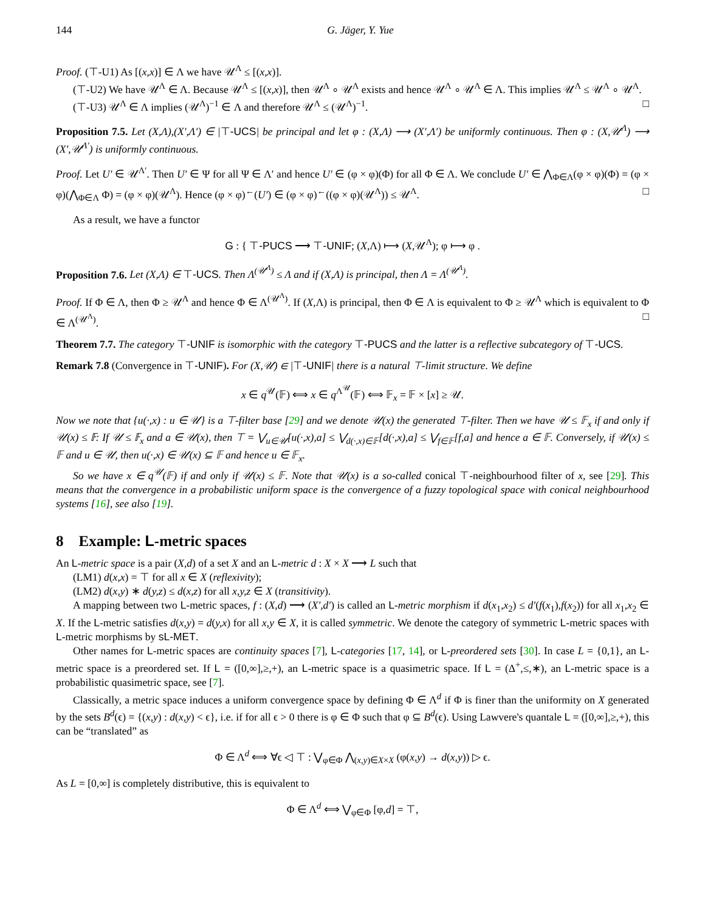144 G. Jäger, Y. Yue
Proof. (⊤-U1) As [(x,x)] ∈ Λ we have 𝒰<sup>Λ</sup> ≤ [(x,x)].
(⊤-U2) We have 𝒰<sup>Λ</sup> ∈ Λ. Because 𝒰<sup>Λ</sup> ≤ [(x,x)], then 𝒰<sup>Λ</sup> ∘ 𝒰<sup>Λ</sup> exists and hence 𝒰<sup>Λ</sup> ∘ 𝒰<sup>Λ</sup> ∈ Λ. This implies 𝒰<sup>Λ</sup> ≤ 𝒰<sup>Λ</sup> ∘ 𝒰<sup>Λ</sup>.
(⊤-U3) 𝒰<sup>Λ</sup> ∈ Λ implies (𝒰<sup>Λ</sup>)<sup>−1</sup> ∈ Λ and therefore 𝒰<sup>Λ</sup> ≤ (𝒰<sup>Λ</sup>)<sup>−1</sup>. □
Proposition 7.5. Let (X,Λ),(X′,Λ′) ∈ |⊤-UCS| be principal and let φ : (X,Λ) ⟶ (X′,Λ′) be uniformly continuous. Then φ : (X,𝒰<sup>Λ</sup>) ⟶ (X′,𝒰<sup>Λ′</sup>) is uniformly continuous.
Proof. Let U′ ∈ 𝒰<sup>Λ′</sup>. Then U′ ∈ Ψ for all Ψ ∈ Λ′ and hence U′ ∈ (φ × φ)(Φ) for all Φ ∈ Λ. We conclude U′ ∈ ⋀<sub>Φ∈Λ</sub>(φ × φ)(Φ) = (φ × φ)(⋀<sub>Φ∈Λ</sub> Φ) = (φ × φ)(𝒰<sup>Λ</sup>). Hence (φ × φ)<sup>←</sup>(U′) ∈ (φ × φ)<sup>←</sup>((φ × φ)(𝒰<sup>Λ</sup>)) ≤ 𝒰<sup>Λ</sup>. □
As a result, we have a functor
G : { ⊤-PUCS ⟶ ⊤-UNIF; (X,Λ) ⟼ (X,𝒰<sup>Λ</sup>); φ ⟼ φ .
Proposition 7.6. Let (X,Λ) ∈ ⊤-UCS. Then Λ<sup>(𝒰<sup>Λ</sup>)</sup> ≤ Λ and if (X,Λ) is principal, then Λ = Λ<sup>(𝒰<sup>Λ</sup>)</sup>.
Proof. If Φ ∈ Λ, then Φ ≥ 𝒰<sup>Λ</sup> and hence Φ ∈ Λ<sup>(𝒰<sup>Λ</sup>)</sup>. If (X,Λ) is principal, then Φ ∈ Λ is equivalent to Φ ≥ 𝒰<sup>Λ</sup> which is equivalent to Φ ∈ Λ<sup>(𝒰<sup>Λ</sup>)</sup>. □
Theorem 7.7. The category ⊤-UNIF is isomorphic with the category ⊤-PUCS and the latter is a reflective subcategory of ⊤-UCS.
Remark 7.8 (Convergence in ⊤-UNIF). For (X,𝒰) ∈ |⊤-UNIF| there is a natural ⊤-limit structure. We define
x ∈ q<sup>𝒰</sup>(𝔽) ⟺ x ∈ q<sup>Λ<sup>𝒰</sup></sup>(𝔽) ⟺ 𝔽<sub>x</sub> = 𝔽 × [x] ≥ 𝒰.
Now we note that {u(·,x) : u ∈ 𝒰} is a ⊤-filter base [29] and we denote 𝒰(x) the generated ⊤-filter. Then we have 𝒰 ≤ 𝔽<sub>x</sub> if and only if 𝒰(x) ≤ 𝔽: If 𝒰 ≤ 𝔽<sub>x</sub> and a ∈ 𝒰(x), then ⊤ = ⋁<sub>u∈𝒰</sub>[u(·,x),a] ≤ ⋁<sub>d(·,x)∈𝔽</sub>[d(·,x),a] ≤ ⋁<sub>f∈𝔽</sub>[f,a] and hence a ∈ 𝔽. Conversely, if 𝒰(x) ≤ 𝔽 and u ∈ 𝒰, then u(·,x) ∈ 𝒰(x) ⊆ 𝔽 and hence u ∈ 𝔽<sub>x</sub>.
So we have x ∈ q<sup>𝒰</sup>(𝔽) if and only if 𝒰(x) ≤ 𝔽. Note that 𝒰(x) is a so-called conical ⊤-neighbourhood filter of x, see [29]. This means that the convergence in a probabilistic uniform space is the convergence of a fuzzy topological space with conical neighbourhood systems [16], see also [19].
8 Example: L-metric spaces
An L-metric space is a pair (X,d) of a set X and an L-metric d : X × X ⟶ L such that
(LM1) d(x,x) = ⊤ for all x ∈ X (reflexivity);
(LM2) d(x,y) ∗ d(y,z) ≤ d(x,z) for all x,y,z ∈ X (transitivity).
A mapping between two L-metric spaces, f : (X,d) ⟶ (X′,d′) is called an L-metric morphism if d(x<sub>1</sub>,x<sub>2</sub>) ≤ d′(f(x<sub>1</sub>),f(x<sub>2</sub>)) for all x<sub>1</sub>,x<sub>2</sub> ∈ X. If the L-metric satisfies d(x,y) = d(y,x) for all x,y ∈ X, it is called symmetric. We denote the category of symmetric L-metric spaces with L-metric morphisms by sL-MET.
Other names for L-metric spaces are continuity spaces [7], L-categories [17, 14], or L-preordered sets [30]. In case L = {0,1}, an L-metric space is a preordered set. If L = ([0,∞],≥,+), an L-metric space is a quasimetric space. If L = (Δ<sup>+</sup>,≤,∗), an L-metric space is a probabilistic quasimetric space, see [7].
Classically, a metric space induces a uniform convergence space by defining Φ ∈ Λ<sup>d</sup> if Φ is finer than the uniformity on X generated by the sets B<sup>d</sup>(ϵ) = {(x,y) : d(x,y) < ϵ}, i.e. if for all ϵ > 0 there is φ ∈ Φ such that φ ⊆ B<sup>d</sup>(ϵ). Using Lawvere's quantale L = ([0,∞],≥,+), this can be “translated” as
Φ ∈ Λ<sup>d</sup> ⟺ ∀ϵ ◁ ⊤ : ⋁<sub>φ∈Φ</sub> ⋀<sub>(x,y)∈X×X</sub> (φ(x,y) → d(x,y)) ▷ ϵ.
As L = [0,∞] is completely distributive, this is equivalent to
Φ ∈ Λ<sup>d</sup> ⟺ ⋁<sub>φ∈Φ</sub> [φ,d] = ⊤,